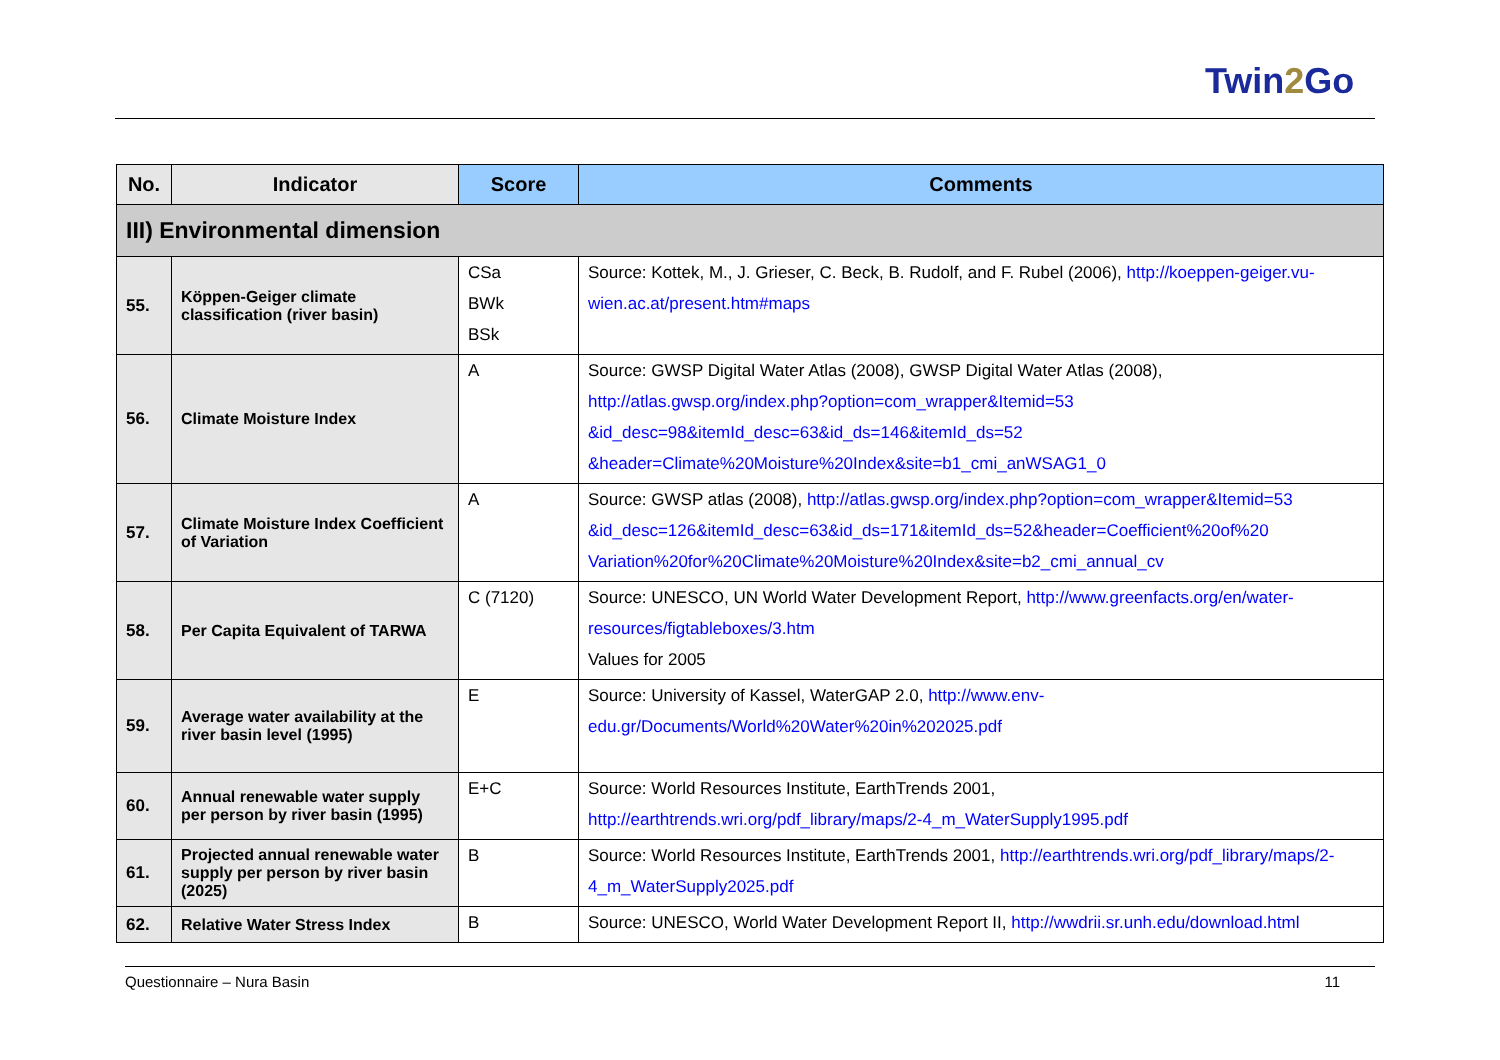Twin2 Go
| No. | Indicator | Score | Comments |
| --- | --- | --- | --- |
| III) Environmental dimension | | | |
| 55. | Köppen-Geiger climate classification (river basin) | CSa BWk BSk | Source: Kottek, M., J. Grieser, C. Beck, B. Rudolf, and F. Rubel (2006), http://koeppen-geiger.vu-wien.ac.at/present.htm#maps |
| 56. | Climate Moisture Index | A | Source: GWSP Digital Water Atlas (2008), GWSP Digital Water Atlas (2008), http://atlas.gwsp.org/index.php?option=com_wrapper&Itemid=53 &id_desc=98&itemId_desc=63&id_ds=146&itemId_ds=52 &header=Climate%20Moisture%20Index&site=b1_cmi_anWSAG1_0 |
| 57. | Climate Moisture Index Coefficient of Variation | A | Source: GWSP atlas (2008), http://atlas.gwsp.org/index.php?option=com_wrapper&Itemid=53 &id_desc=126&itemId_desc=63&id_ds=171&itemId_ds=52&header=Coefficient%20of%20 Variation%20for%20Climate%20Moisture%20Index&site=b2_cmi_annual_cv |
| 58. | Per Capita Equivalent of TARWA | C (7120) | Source: UNESCO, UN World Water Development Report, http://www.greenfacts.org/en/water-resources/figtableboxes/3.htm Values for 2005 |
| 59. | Average water availability at the river basin level (1995) | E | Source: University of Kassel, WaterGAP 2.0, http://www.env-edu.gr/Documents/World%20Water%20in%202025.pdf |
| 60. | Annual renewable water supply per person by river basin (1995) | E+C | Source: World Resources Institute, EarthTrends 2001, http://earthtrends.wri.org/pdf_library/maps/2-4_m_WaterSupply1995.pdf |
| 61. | Projected annual renewable water supply per person by river basin (2025) | B | Source: World Resources Institute, EarthTrends 2001, http://earthtrends.wri.org/pdf_library/maps/2-4_m_WaterSupply2025.pdf |
| 62. | Relative Water Stress Index | B | Source: UNESCO, World Water Development Report II, http://wwdrii.sr.unh.edu/download.html |
Questionnaire – Nura Basin 11